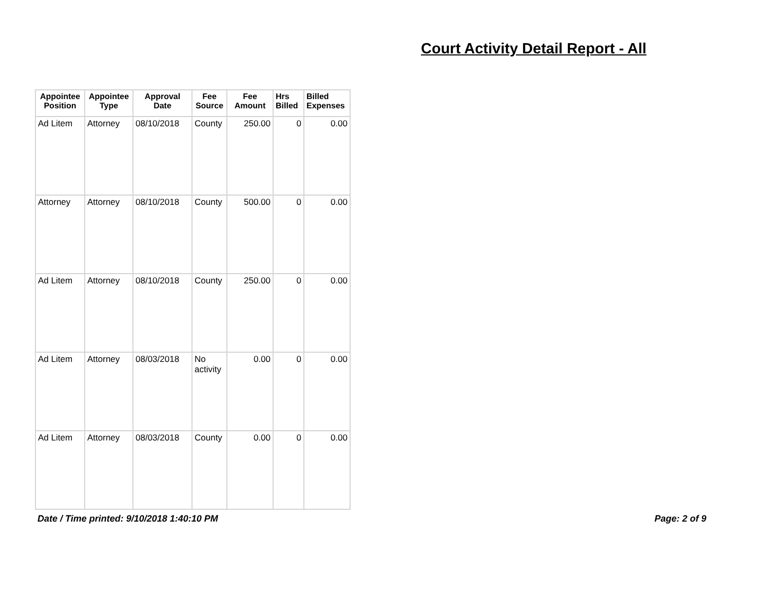Court Activity Detail Report - All
| Appointee Position | Appointee Type | Approval Date | Fee Source | Fee Amount | Hrs Billed | Billed Expenses |
| --- | --- | --- | --- | --- | --- | --- |
| Ad Litem | Attorney | 08/10/2018 | County | 250.00 | 0 | 0.00 |
| Attorney | Attorney | 08/10/2018 | County | 500.00 | 0 | 0.00 |
| Ad Litem | Attorney | 08/10/2018 | County | 250.00 | 0 | 0.00 |
| Ad Litem | Attorney | 08/03/2018 | No activity | 0.00 | 0 | 0.00 |
| Ad Litem | Attorney | 08/03/2018 | County | 0.00 | 0 | 0.00 |
Date / Time printed: 9/10/2018 1:40:10 PM
Page: 2 of 9